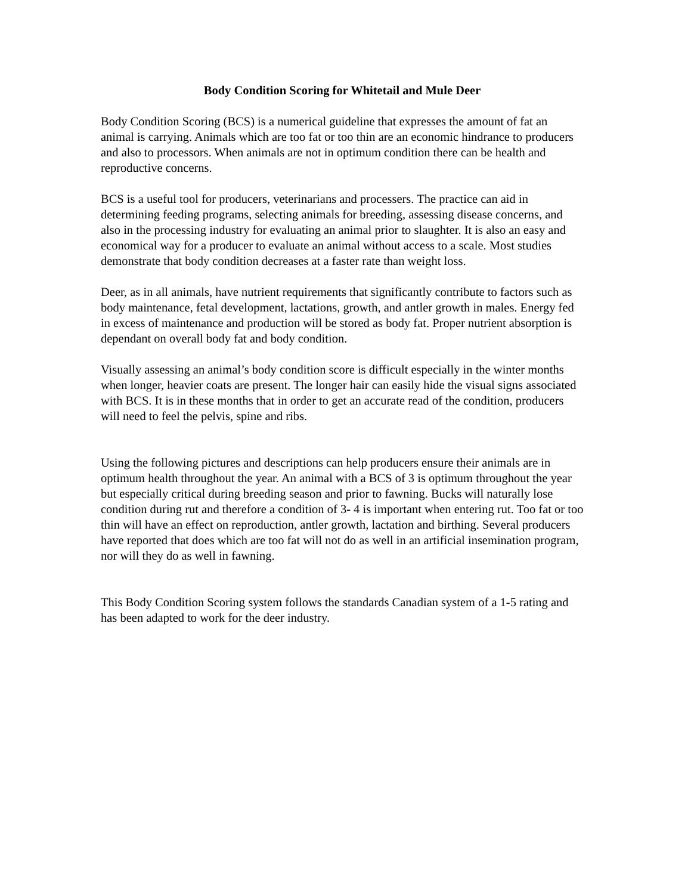Body Condition Scoring for Whitetail and Mule Deer
Body Condition Scoring (BCS) is a numerical guideline that expresses the amount of fat an animal is carrying. Animals which are too fat or too thin are an economic hindrance to producers and also to processors. When animals are not in optimum condition there can be health and reproductive concerns.
BCS is a useful tool for producers, veterinarians and processers. The practice can aid in determining feeding programs, selecting animals for breeding, assessing disease concerns, and also in the processing industry for evaluating an animal prior to slaughter. It is also an easy and economical way for a producer to evaluate an animal without access to a scale. Most studies demonstrate that body condition decreases at a faster rate than weight loss.
Deer, as in all animals, have nutrient requirements that significantly contribute to factors such as body maintenance, fetal development, lactations, growth, and antler growth in males. Energy fed in excess of maintenance and production will be stored as body fat. Proper nutrient absorption is dependant on overall body fat and body condition.
Visually assessing an animal’s body condition score is difficult especially in the winter months when longer, heavier coats are present. The longer hair can easily hide the visual signs associated with BCS. It is in these months that in order to get an accurate read of the condition, producers will need to feel the pelvis, spine and ribs.
Using the following pictures and descriptions can help producers ensure their animals are in optimum health throughout the year. An animal with a BCS of 3 is optimum throughout the year but especially critical during breeding season and prior to fawning. Bucks will naturally lose condition during rut and therefore a condition of 3- 4 is important when entering rut. Too fat or too thin will have an effect on reproduction, antler growth, lactation and birthing. Several producers have reported that does which are too fat will not do as well in an artificial insemination program, nor will they do as well in fawning.
This Body Condition Scoring system follows the standards Canadian system of a 1-5 rating and has been adapted to work for the deer industry.